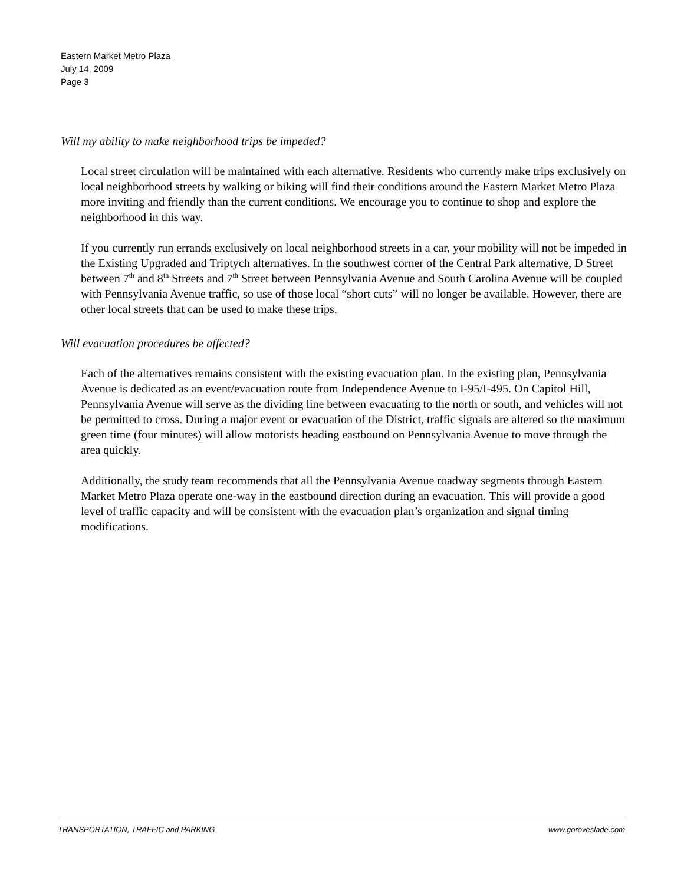Eastern Market Metro Plaza
July 14, 2009
Page 3
Will my ability to make neighborhood trips be impeded?
Local street circulation will be maintained with each alternative. Residents who currently make trips exclusively on local neighborhood streets by walking or biking will find their conditions around the Eastern Market Metro Plaza more inviting and friendly than the current conditions. We encourage you to continue to shop and explore the neighborhood in this way.
If you currently run errands exclusively on local neighborhood streets in a car, your mobility will not be impeded in the Existing Upgraded and Triptych alternatives. In the southwest corner of the Central Park alternative, D Street between 7<sup>th</sup> and 8<sup>th</sup> Streets and 7<sup>th</sup> Street between Pennsylvania Avenue and South Carolina Avenue will be coupled with Pennsylvania Avenue traffic, so use of those local “short cuts” will no longer be available. However, there are other local streets that can be used to make these trips.
Will evacuation procedures be affected?
Each of the alternatives remains consistent with the existing evacuation plan. In the existing plan, Pennsylvania Avenue is dedicated as an event/evacuation route from Independence Avenue to I-95/I-495. On Capitol Hill, Pennsylvania Avenue will serve as the dividing line between evacuating to the north or south, and vehicles will not be permitted to cross. During a major event or evacuation of the District, traffic signals are altered so the maximum green time (four minutes) will allow motorists heading eastbound on Pennsylvania Avenue to move through the area quickly.
Additionally, the study team recommends that all the Pennsylvania Avenue roadway segments through Eastern Market Metro Plaza operate one-way in the eastbound direction during an evacuation. This will provide a good level of traffic capacity and will be consistent with the evacuation plan’s organization and signal timing modifications.
TRANSPORTATION, TRAFFIC and PARKING www.goroveslade.com